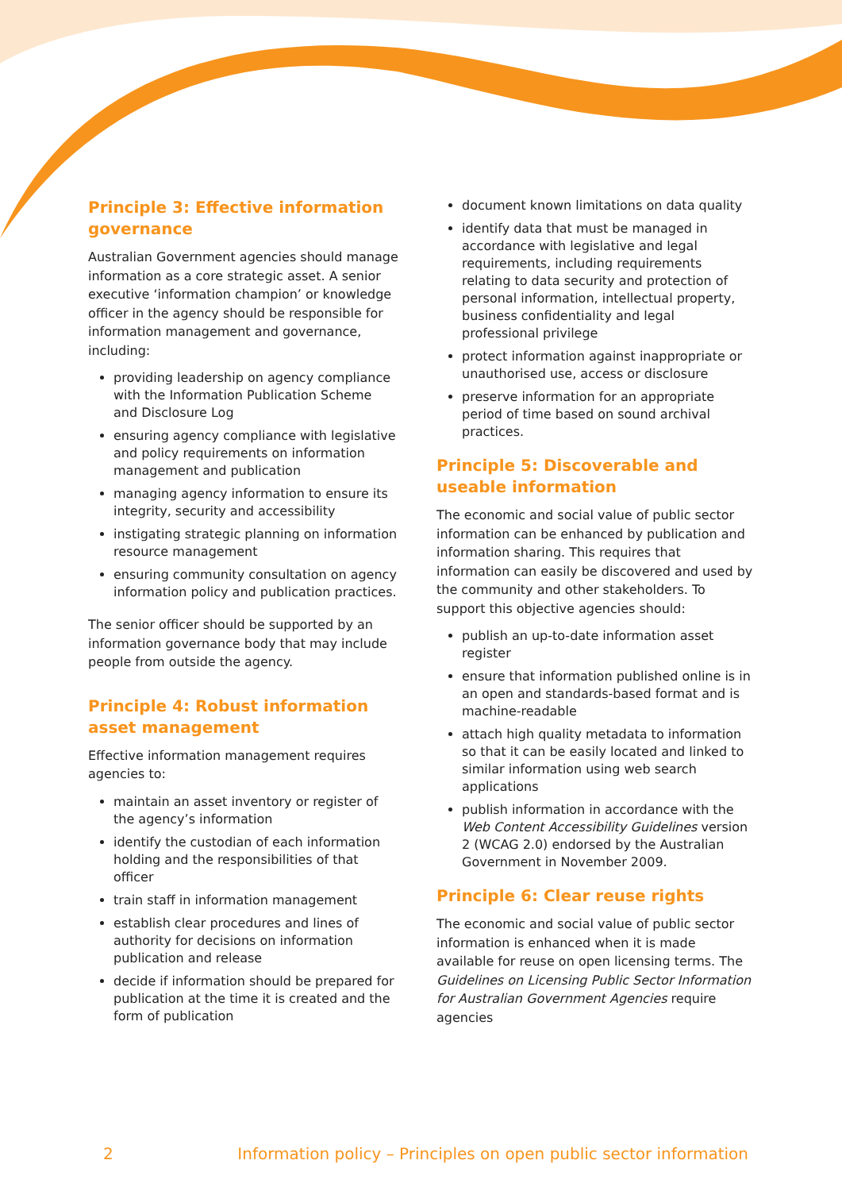Principle 3: Effective information governance
Australian Government agencies should manage information as a core strategic asset. A senior executive ‘information champion’ or knowledge officer in the agency should be responsible for information management and governance, including:
providing leadership on agency compliance with the Information Publication Scheme and Disclosure Log
ensuring agency compliance with legislative and policy requirements on information management and publication
managing agency information to ensure its integrity, security and accessibility
instigating strategic planning on information resource management
ensuring community consultation on agency information policy and publication practices.
The senior officer should be supported by an information governance body that may include people from outside the agency.
Principle 4: Robust information asset management
Effective information management requires agencies to:
maintain an asset inventory or register of the agency’s information
identify the custodian of each information holding and the responsibilities of that officer
train staff in information management
establish clear procedures and lines of authority for decisions on information publication and release
decide if information should be prepared for publication at the time it is created and the form of publication
document known limitations on data quality
identify data that must be managed in accordance with legislative and legal requirements, including requirements relating to data security and protection of personal information, intellectual property, business confidentiality and legal professional privilege
protect information against inappropriate or unauthorised use, access or disclosure
preserve information for an appropriate period of time based on sound archival practices.
Principle 5: Discoverable and useable information
The economic and social value of public sector information can be enhanced by publication and information sharing. This requires that information can easily be discovered and used by the community and other stakeholders. To support this objective agencies should:
publish an up-to-date information asset register
ensure that information published online is in an open and standards-based format and is machine-readable
attach high quality metadata to information so that it can be easily located and linked to similar information using web search applications
publish information in accordance with the Web Content Accessibility Guidelines version 2 (WCAG 2.0) endorsed by the Australian Government in November 2009.
Principle 6: Clear reuse rights
The economic and social value of public sector information is enhanced when it is made available for reuse on open licensing terms. The Guidelines on Licensing Public Sector Information for Australian Government Agencies require agencies
2 Information policy – Principles on open public sector information